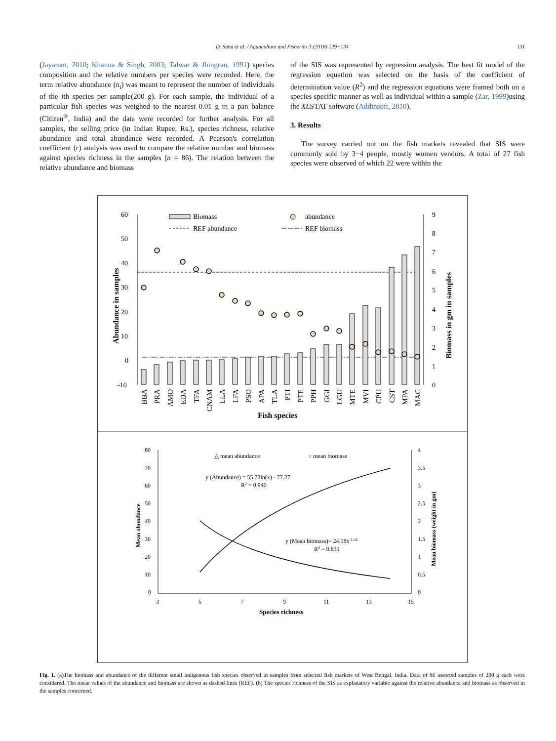D. Saha et al. / Aquaculture and Fisheries 3 (2018) 129−134 131
(Jayaram, 2010; Khanna & Singh, 2003; Talwar & Jhingran, 1991) species composition and the relative numbers per species were recorded. Here, the term relative abundance (n<sub>i</sub>) was meant to represent the number of individuals of the ith species per sample(200 g). For each sample, the individual of a particular fish species was weighed to the nearest 0.01 g in a pan balance (Citizen<sup>®</sup>, India) and the data were recorded for further analysis. For all samples, the selling price (in Indian Rupee, Rs.), species richness, relative abundance and total abundance were recorded. A Pearson's correlation coefficient (r) analysis was used to compare the relative number and biomass against species richness in the samples (n = 86). The relation between the relative abundance and biomass
of the SIS was represented by regression analysis. The best fit model of the regression equation was selected on the basis of the coefficient of determination value (R<sup>2</sup>) and the regression equations were framed both on a species specific manner as well as individual within a sample (Zar, 1999)using the XLSTAT software (Addinsoft, 2010).
3. Results
The survey carried out on the fish markets revealed that SIS were commonly sold by 3−4 people, mostly women vendors. A total of 27 fish species were observed of which 22 were within the
60
50
40
30
20
10
0
-10
9
8
7
6
5
4
3
2
1
0
Abundance in samples
Biomass in gm in samples
Biomass
abundance
REF abundance
REF biomass
BBA
PRA
AMO
EDA
TFA
CNAM
LLA
LFA
PSO
APA
TLA
PTI
PTE
PPH
GGI
LGU
MTE
MVI
CPU
CST
MPA
MAC
Fish species
80
70
60
50
40
30
20
10
0
4
3.5
3
2.5
2
1.5
1
0.5
0
3
5
7
9
11
13
15
Mean abundance
Mean biomass (weight in gm)
△ mean abundance
○ mean biomass
y (Abundance) = 55.72ln(x) - 77.27
R2 = 0.940
y (Mean biomass)= 24.58x-1.54
R2 = 0.831
Species richness
Fig. 1. (a)The biomass and abundance of the different small indigenous fish species observed in samples from selected fish markets of West Bengal, India. Data of 86 assorted samples of 200 g each were considered. The mean values of the abundance and biomass are shown as dashed lines (REF). (b) The species richness of the SIS as explanatory variable against the relative abundance and biomass as observed in the samples concerned.